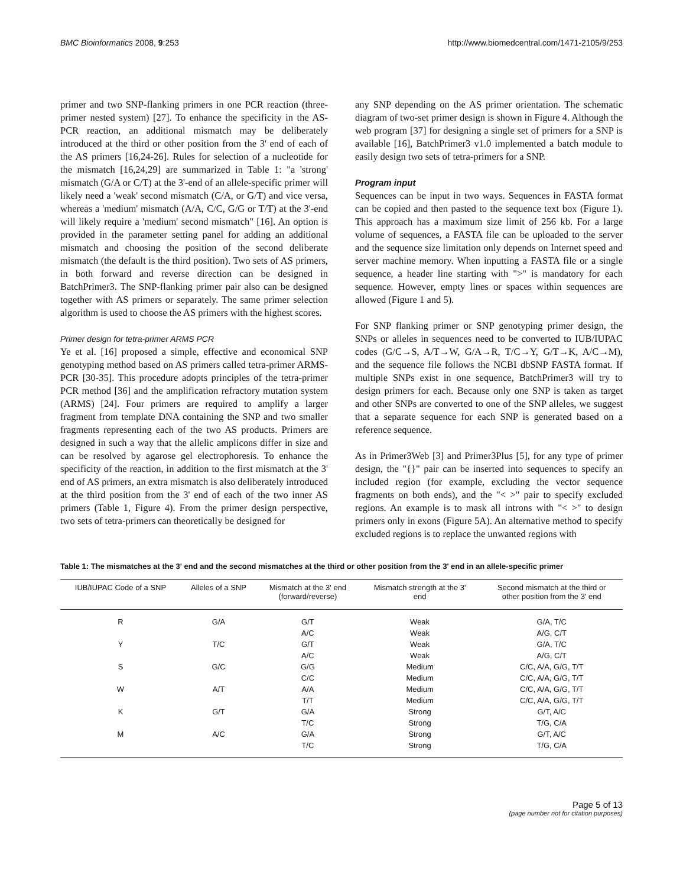BMC Bioinformatics 2008, 9:253 http://www.biomedcentral.com/1471-2105/9/253
primer and two SNP-flanking primers in one PCR reaction (three-primer nested system) [27]. To enhance the specificity in the AS-PCR reaction, an additional mismatch may be deliberately introduced at the third or other position from the 3' end of each of the AS primers [16,24-26]. Rules for selection of a nucleotide for the mismatch [16,24,29] are summarized in Table 1: "a 'strong' mismatch (G/A or C/T) at the 3'-end of an allele-specific primer will likely need a 'weak' second mismatch (C/A, or G/T) and vice versa, whereas a 'medium' mismatch (A/A, C/C, G/G or T/T) at the 3'-end will likely require a 'medium' second mismatch" [16]. An option is provided in the parameter setting panel for adding an additional mismatch and choosing the position of the second deliberate mismatch (the default is the third position). Two sets of AS primers, in both forward and reverse direction can be designed in BatchPrimer3. The SNP-flanking primer pair also can be designed together with AS primers or separately. The same primer selection algorithm is used to choose the AS primers with the highest scores.
Primer design for tetra-primer ARMS PCR
Ye et al. [16] proposed a simple, effective and economical SNP genotyping method based on AS primers called tetra-primer ARMS-PCR [30-35]. This procedure adopts principles of the tetra-primer PCR method [36] and the amplification refractory mutation system (ARMS) [24]. Four primers are required to amplify a larger fragment from template DNA containing the SNP and two smaller fragments representing each of the two AS products. Primers are designed in such a way that the allelic amplicons differ in size and can be resolved by agarose gel electrophoresis. To enhance the specificity of the reaction, in addition to the first mismatch at the 3' end of AS primers, an extra mismatch is also deliberately introduced at the third position from the 3' end of each of the two inner AS primers (Table 1, Figure 4). From the primer design perspective, two sets of tetra-primers can theoretically be designed for
any SNP depending on the AS primer orientation. The schematic diagram of two-set primer design is shown in Figure 4. Although the web program [37] for designing a single set of primers for a SNP is available [16], BatchPrimer3 v1.0 implemented a batch module to easily design two sets of tetra-primers for a SNP.
Program input
Sequences can be input in two ways. Sequences in FASTA format can be copied and then pasted to the sequence text box (Figure 1). This approach has a maximum size limit of 256 kb. For a large volume of sequences, a FASTA file can be uploaded to the server and the sequence size limitation only depends on Internet speed and server machine memory. When inputting a FASTA file or a single sequence, a header line starting with ">" is mandatory for each sequence. However, empty lines or spaces within sequences are allowed (Figure 1 and 5).
For SNP flanking primer or SNP genotyping primer design, the SNPs or alleles in sequences need to be converted to IUB/IUPAC codes (G/C→S, A/T→W, G/A→R, T/C→Y, G/T→K, A/C→M), and the sequence file follows the NCBI dbSNP FASTA format. If multiple SNPs exist in one sequence, BatchPrimer3 will try to design primers for each. Because only one SNP is taken as target and other SNPs are converted to one of the SNP alleles, we suggest that a separate sequence for each SNP is generated based on a reference sequence.
As in Primer3Web [3] and Primer3Plus [5], for any type of primer design, the "{}" pair can be inserted into sequences to specify an included region (for example, excluding the vector sequence fragments on both ends), and the "< >" pair to specify excluded regions. An example is to mask all introns with "< >" to design primers only in exons (Figure 5A). An alternative method to specify excluded regions is to replace the unwanted regions with
Table 1: The mismatches at the 3' end and the second mismatches at the third or other position from the 3' end in an allele-specific primer
| IUB/IUPAC Code of a SNP | Alleles of a SNP | Mismatch at the 3' end (forward/reverse) | Mismatch strength at the 3' end | Second mismatch at the third or other position from the 3' end |
| --- | --- | --- | --- | --- |
| R | G/A | G/T | Weak | G/A, T/C |
| | | A/C | Weak | A/G, C/T |
| Y | T/C | G/T | Weak | G/A, T/C |
| | | A/C | Weak | A/G, C/T |
| S | G/C | G/G | Medium | C/C, A/A, G/G, T/T |
| | | C/C | Medium | C/C, A/A, G/G, T/T |
| W | A/T | A/A | Medium | C/C, A/A, G/G, T/T |
| | | T/T | Medium | C/C, A/A, G/G, T/T |
| K | G/T | G/A | Strong | G/T, A/C |
| | | T/C | Strong | T/G, C/A |
| M | A/C | G/A | Strong | G/T, A/C |
| | | T/C | Strong | T/G, C/A |
Page 5 of 13
(page number not for citation purposes)